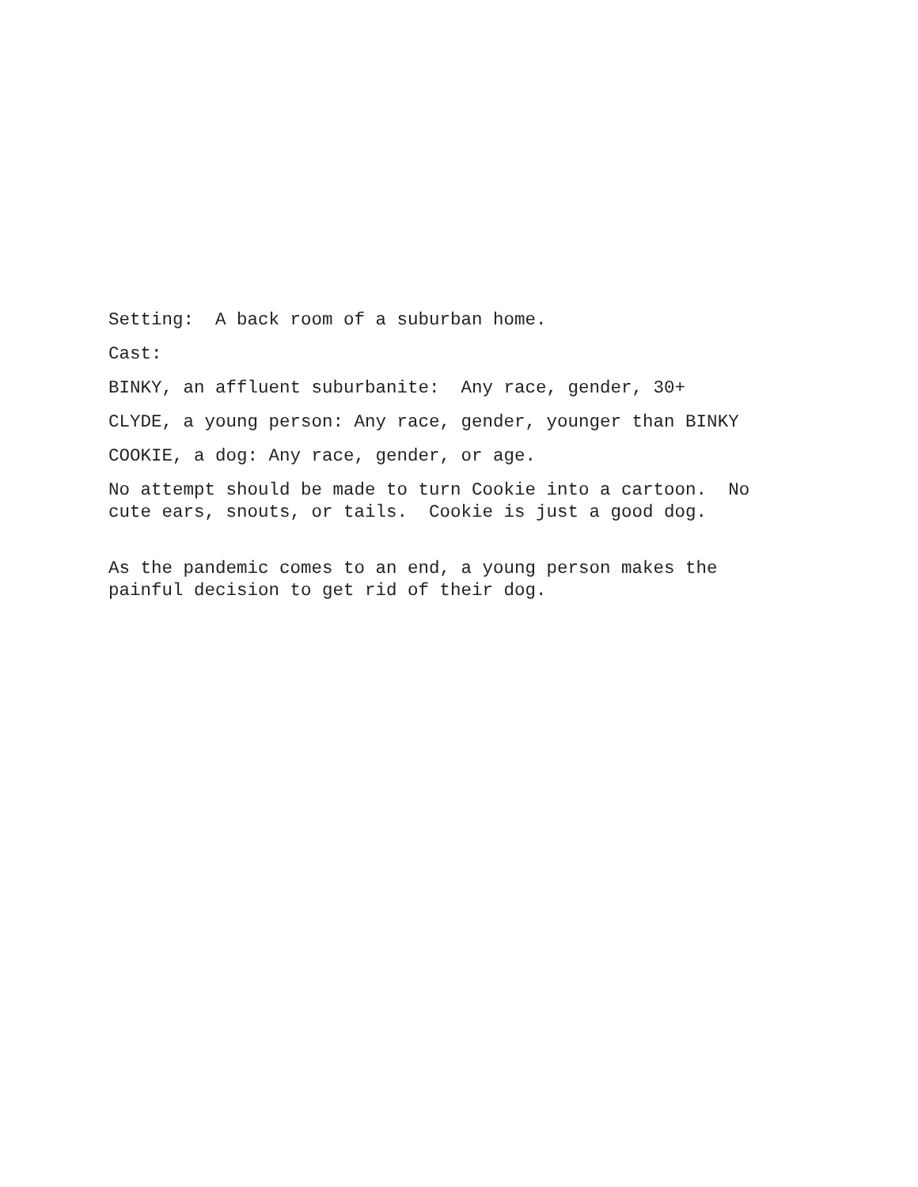Setting: A back room of a suburban home.
Cast:
BINKY, an affluent suburbanite: Any race, gender, 30+
CLYDE, a young person: Any race, gender, younger than BINKY
COOKIE, a dog: Any race, gender, or age.
No attempt should be made to turn Cookie into a cartoon. No cute ears, snouts, or tails. Cookie is just a good dog.
As the pandemic comes to an end, a young person makes the painful decision to get rid of their dog.